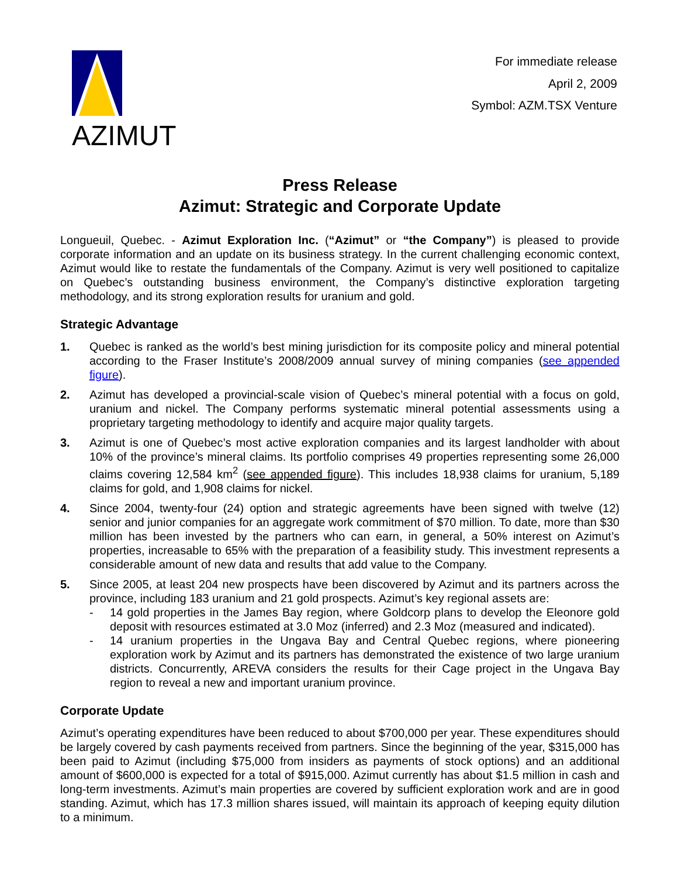AZIMUT
For immediate release
April 2, 2009
Symbol: AZM.TSX Venture
Press Release
Azimut: Strategic and Corporate Update
Longueuil, Quebec. - Azimut Exploration Inc. (“Azimut” or “the Company”) is pleased to provide corporate information and an update on its business strategy. In the current challenging economic context, Azimut would like to restate the fundamentals of the Company. Azimut is very well positioned to capitalize on Quebec’s outstanding business environment, the Company’s distinctive exploration targeting methodology, and its strong exploration results for uranium and gold.
Strategic Advantage
1. Quebec is ranked as the world’s best mining jurisdiction for its composite policy and mineral potential according to the Fraser Institute’s 2008/2009 annual survey of mining companies (see appended figure).
2. Azimut has developed a provincial-scale vision of Quebec’s mineral potential with a focus on gold, uranium and nickel. The Company performs systematic mineral potential assessments using a proprietary targeting methodology to identify and acquire major quality targets.
3. Azimut is one of Quebec’s most active exploration companies and its largest landholder with about 10% of the province’s mineral claims. Its portfolio comprises 49 properties representing some 26,000 claims covering 12,584 km<sup>2</sup> (see appended figure). This includes 18,938 claims for uranium, 5,189 claims for gold, and 1,908 claims for nickel.
4. Since 2004, twenty-four (24) option and strategic agreements have been signed with twelve (12) senior and junior companies for an aggregate work commitment of $70 million. To date, more than $30 million has been invested by the partners who can earn, in general, a 50% interest on Azimut’s properties, increasable to 65% with the preparation of a feasibility study. This investment represents a considerable amount of new data and results that add value to the Company.
5. Since 2005, at least 204 new prospects have been discovered by Azimut and its partners across the province, including 183 uranium and 21 gold prospects. Azimut’s key regional assets are:
- 14 gold properties in the James Bay region, where Goldcorp plans to develop the Eleonore gold deposit with resources estimated at 3.0 Moz (inferred) and 2.3 Moz (measured and indicated).
- 14 uranium properties in the Ungava Bay and Central Quebec regions, where pioneering exploration work by Azimut and its partners has demonstrated the existence of two large uranium districts. Concurrently, AREVA considers the results for their Cage project in the Ungava Bay region to reveal a new and important uranium province.
Corporate Update
Azimut’s operating expenditures have been reduced to about $700,000 per year. These expenditures should be largely covered by cash payments received from partners. Since the beginning of the year, $315,000 has been paid to Azimut (including $75,000 from insiders as payments of stock options) and an additional amount of $600,000 is expected for a total of $915,000. Azimut currently has about $1.5 million in cash and long-term investments. Azimut’s main properties are covered by sufficient exploration work and are in good standing. Azimut, which has 17.3 million shares issued, will maintain its approach of keeping equity dilution to a minimum.